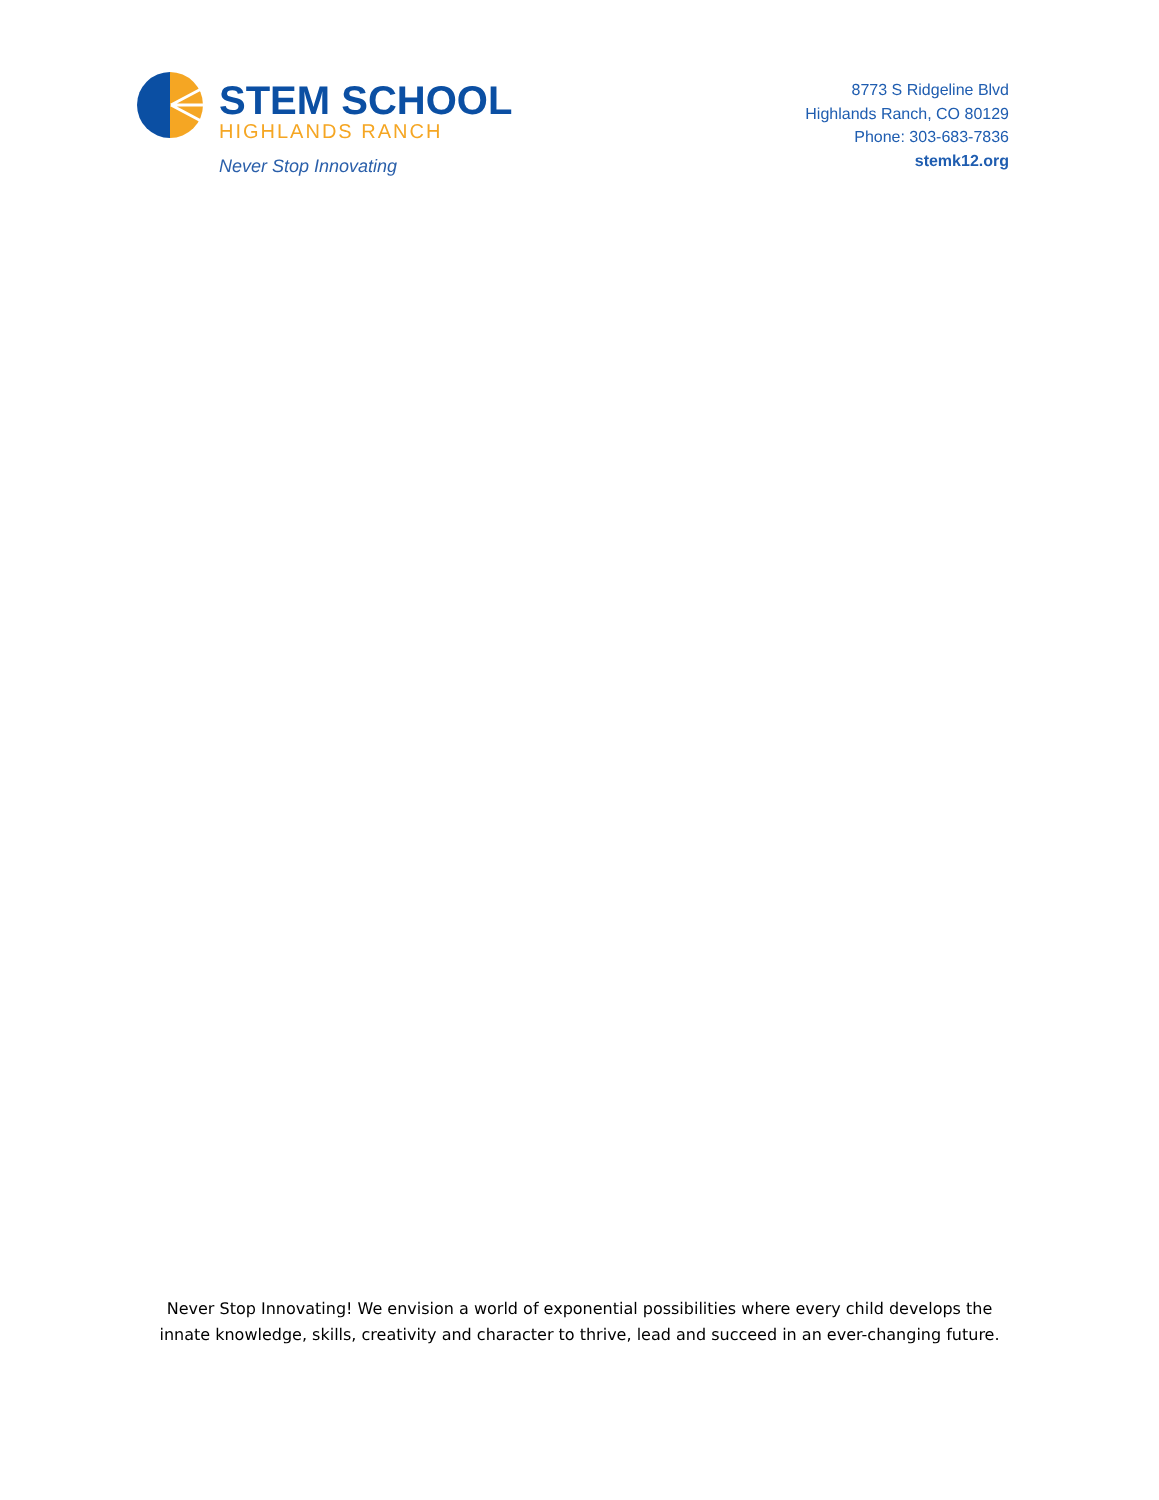STEM SCHOOL
HIGHLANDS RANCH
Never Stop Innovating
8773 S Ridgeline Blvd
Highlands Ranch, CO 80129
Phone: 303-683-7836
stemk12.org
Never Stop Innovating! We envision a world of exponential possibilities where every child develops the
innate knowledge, skills, creativity and character to thrive, lead and succeed in an ever-changing future.